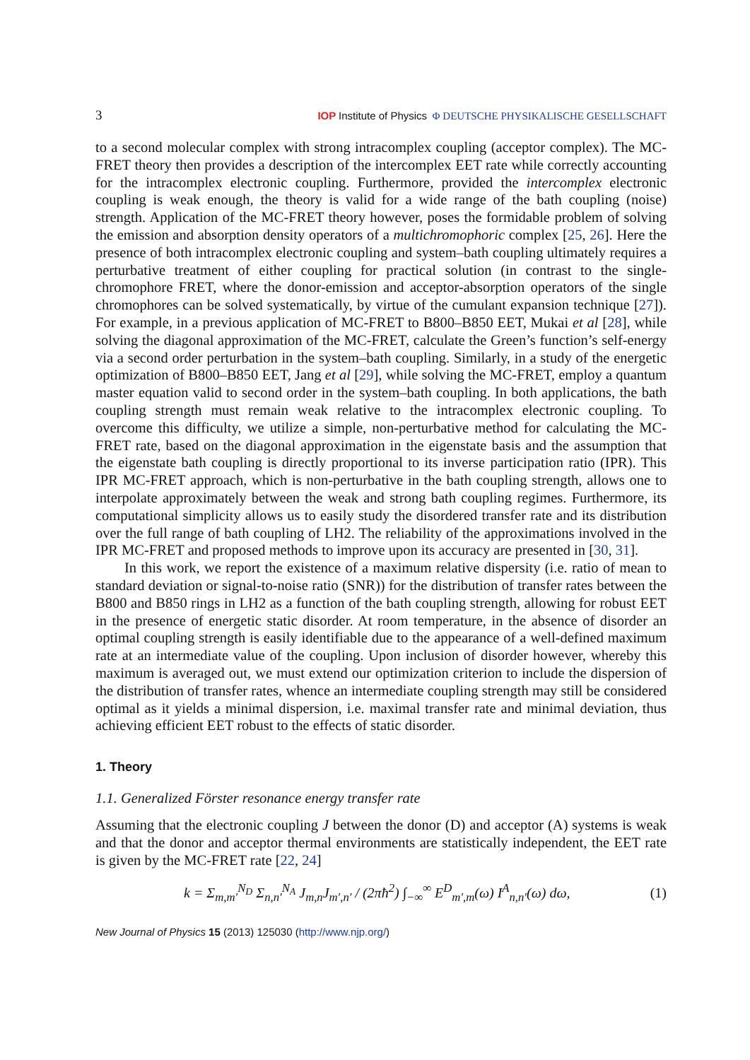3 IOP Institute of Physics Φ DEUTSCHE PHYSIKALISCHE GESELLSCHAFT
to a second molecular complex with strong intracomplex coupling (acceptor complex). The MC-FRET theory then provides a description of the intercomplex EET rate while correctly accounting for the intracomplex electronic coupling. Furthermore, provided the intercomplex electronic coupling is weak enough, the theory is valid for a wide range of the bath coupling (noise) strength. Application of the MC-FRET theory however, poses the formidable problem of solving the emission and absorption density operators of a multichromophoric complex [25, 26]. Here the presence of both intracomplex electronic coupling and system–bath coupling ultimately requires a perturbative treatment of either coupling for practical solution (in contrast to the single-chromophore FRET, where the donor-emission and acceptor-absorption operators of the single chromophores can be solved systematically, by virtue of the cumulant expansion technique [27]). For example, in a previous application of MC-FRET to B800–B850 EET, Mukai et al [28], while solving the diagonal approximation of the MC-FRET, calculate the Green’s function’s self-energy via a second order perturbation in the system–bath coupling. Similarly, in a study of the energetic optimization of B800–B850 EET, Jang et al [29], while solving the MC-FRET, employ a quantum master equation valid to second order in the system–bath coupling. In both applications, the bath coupling strength must remain weak relative to the intracomplex electronic coupling. To overcome this difficulty, we utilize a simple, non-perturbative method for calculating the MC-FRET rate, based on the diagonal approximation in the eigenstate basis and the assumption that the eigenstate bath coupling is directly proportional to its inverse participation ratio (IPR). This IPR MC-FRET approach, which is non-perturbative in the bath coupling strength, allows one to interpolate approximately between the weak and strong bath coupling regimes. Furthermore, its computational simplicity allows us to easily study the disordered transfer rate and its distribution over the full range of bath coupling of LH2. The reliability of the approximations involved in the IPR MC-FRET and proposed methods to improve upon its accuracy are presented in [30, 31].
In this work, we report the existence of a maximum relative dispersity (i.e. ratio of mean to standard deviation or signal-to-noise ratio (SNR)) for the distribution of transfer rates between the B800 and B850 rings in LH2 as a function of the bath coupling strength, allowing for robust EET in the presence of energetic static disorder. At room temperature, in the absence of disorder an optimal coupling strength is easily identifiable due to the appearance of a well-defined maximum rate at an intermediate value of the coupling. Upon inclusion of disorder however, whereby this maximum is averaged out, we must extend our optimization criterion to include the dispersion of the distribution of transfer rates, whence an intermediate coupling strength may still be considered optimal as it yields a minimal dispersion, i.e. maximal transfer rate and minimal deviation, thus achieving efficient EET robust to the effects of static disorder.
1. Theory
1.1. Generalized Förster resonance energy transfer rate
Assuming that the electronic coupling J between the donor (D) and acceptor (A) systems is weak and that the donor and acceptor thermal environments are statistically independent, the EET rate is given by the MC-FRET rate [22, 24]
k = Σ<sub>m,m′</sub><sup>N<sub>D</sub></sup> Σ<sub>n,n′</sub><sup>N<sub>A</sub></sup> J<sub>m,n</sub>J<sub>m′,n′</sub> / (2πħ<sup>2</sup>) ∫<sub>−∞</sub><sup>∞</sup> E<sup>D</sup><sub>m′,m</sub>(ω) I<sup>A</sup><sub>n,n′</sub>(ω) dω, (1)
New Journal of Physics 15 (2013) 125030 (http://www.njp.org/)